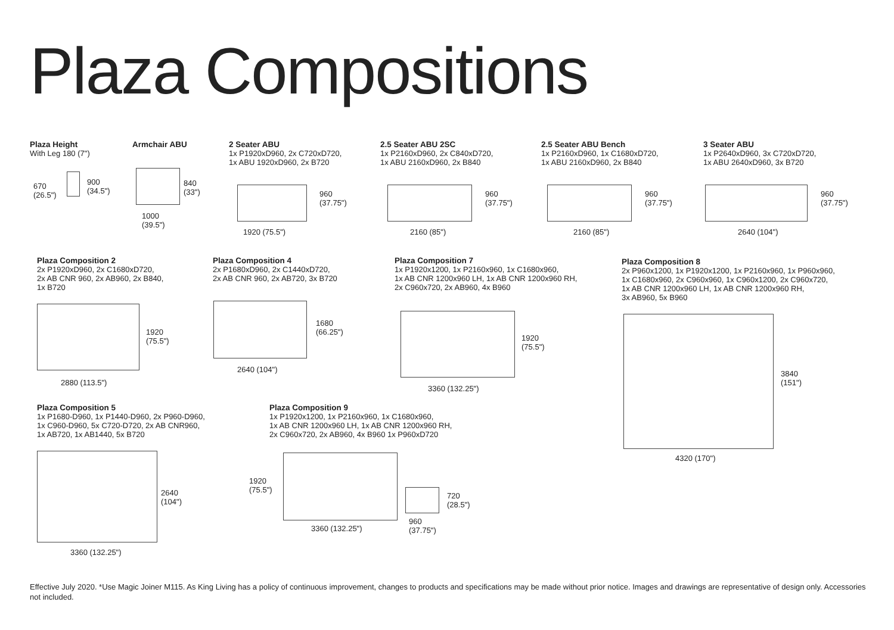Plaza Compositions
Plaza Height
With Leg 180 (7")
670
(26.5")
900
(34.5")
Armchair ABU
840
(33")
1000
(39.5")
2 Seater ABU
1x P1920xD960, 2x C720xD720,
1x ABU 1920xD960, 2x B720
960
(37.75")
1920 (75.5")
2.5 Seater ABU 2SC
1x P2160xD960, 2x C840xD720,
1x ABU 2160xD960, 2x B840
960
(37.75")
2160 (85")
2.5 Seater ABU Bench
1x P2160xD960, 1x C1680xD720,
1x ABU 2160xD960, 2x B840
960
(37.75")
2160 (85")
3 Seater ABU
1x P2640xD960, 3x C720xD720,
1x ABU 2640xD960, 3x B720
960
(37.75")
2640 (104")
Plaza Composition 2
2x P1920xD960, 2x C1680xD720,
2x AB CNR 960, 2x AB960, 2x B840,
1x B720
1920
(75.5")
2880 (113.5")
Plaza Composition 4
2x P1680xD960, 2x C1440xD720,
2x AB CNR 960, 2x AB720, 3x B720
1680
(66.25")
2640 (104")
Plaza Composition 7
1x P1920x1200, 1x P2160x960, 1x C1680x960,
1x AB CNR 1200x960 LH, 1x AB CNR 1200x960 RH,
2x C960x720, 2x AB960, 4x B960
1920
(75.5")
3360 (132.25")
Plaza Composition 8
2x P960x1200, 1x P1920x1200, 1x P2160x960, 1x P960x960,
1x C1680x960, 2x C960x960, 1x C960x1200, 2x C960x720,
1x AB CNR 1200x960 LH, 1x AB CNR 1200x960 RH,
3x AB960, 5x B960
3840
(151")
4320 (170")
Plaza Composition 5
1x P1680-D960, 1x P1440-D960, 2x P960-D960,
1x C960-D960, 5x C720-D720, 2x AB CNR960,
1x AB720, 1x AB1440, 5x B720
2640
(104")
3360 (132.25")
Plaza Composition 9
1x P1920x1200, 1x P2160x960, 1x C1680x960,
1x AB CNR 1200x960 LH, 1x AB CNR 1200x960 RH,
2x C960x720, 2x AB960, 4x B960 1x P960xD720
1920
(75.5")
720
(28.5")
3360 (132.25")
960
(37.75")
Effective July 2020. *Use Magic Joiner M115. As King Living has a policy of continuous improvement, changes to products and specifications may be made without prior notice. Images and drawings are representative of design only. Accessories not included.